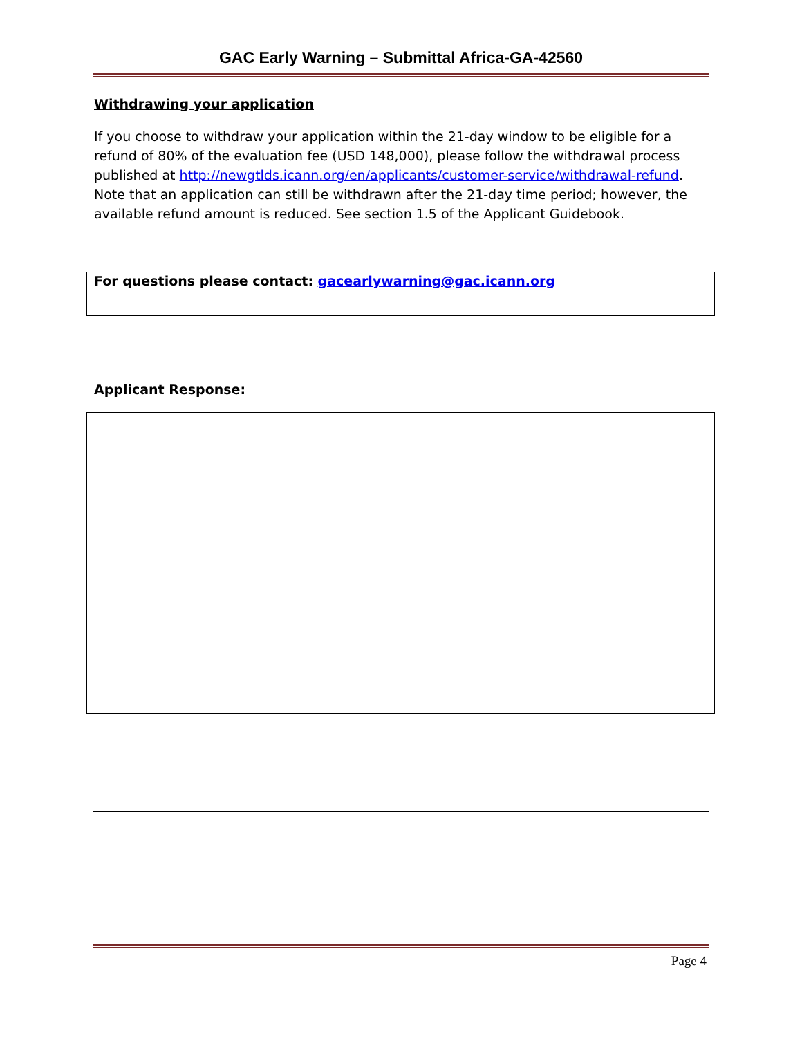GAC Early Warning – Submittal Africa-GA-42560
Withdrawing your application
If you choose to withdraw your application within the 21-day window to be eligible for a refund of 80% of the evaluation fee (USD 148,000), please follow the withdrawal process published at http://newgtlds.icann.org/en/applicants/customer-service/withdrawal-refund. Note that an application can still be withdrawn after the 21-day time period; however, the available refund amount is reduced. See section 1.5 of the Applicant Guidebook.
For questions please contact: gacearlywarning@gac.icann.org
Applicant Response:
Page 4